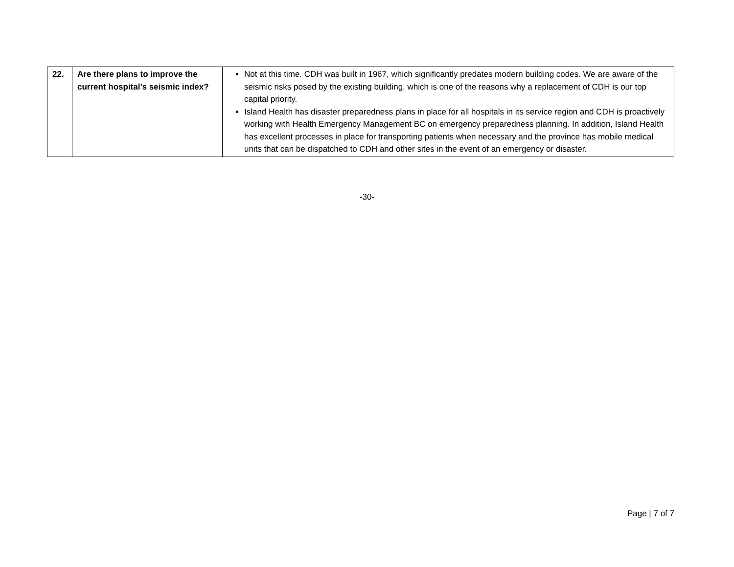| 22. | Are there plans to improve the current hospital’s seismic index? | Not at this time. CDH was built in 1967, which significantly predates modern building codes. We are aware of the seismic risks posed by the existing building, which is one of the reasons why a replacement of CDH is our top capital priority. Island Health has disaster preparedness plans in place for all hospitals in its service region and CDH is proactively working with Health Emergency Management BC on emergency preparedness planning. In addition, Island Health has excellent processes in place for transporting patients when necessary and the province has mobile medical units that can be dispatched to CDH and other sites in the event of an emergency or disaster. |
-30-
Page | 7 of 7